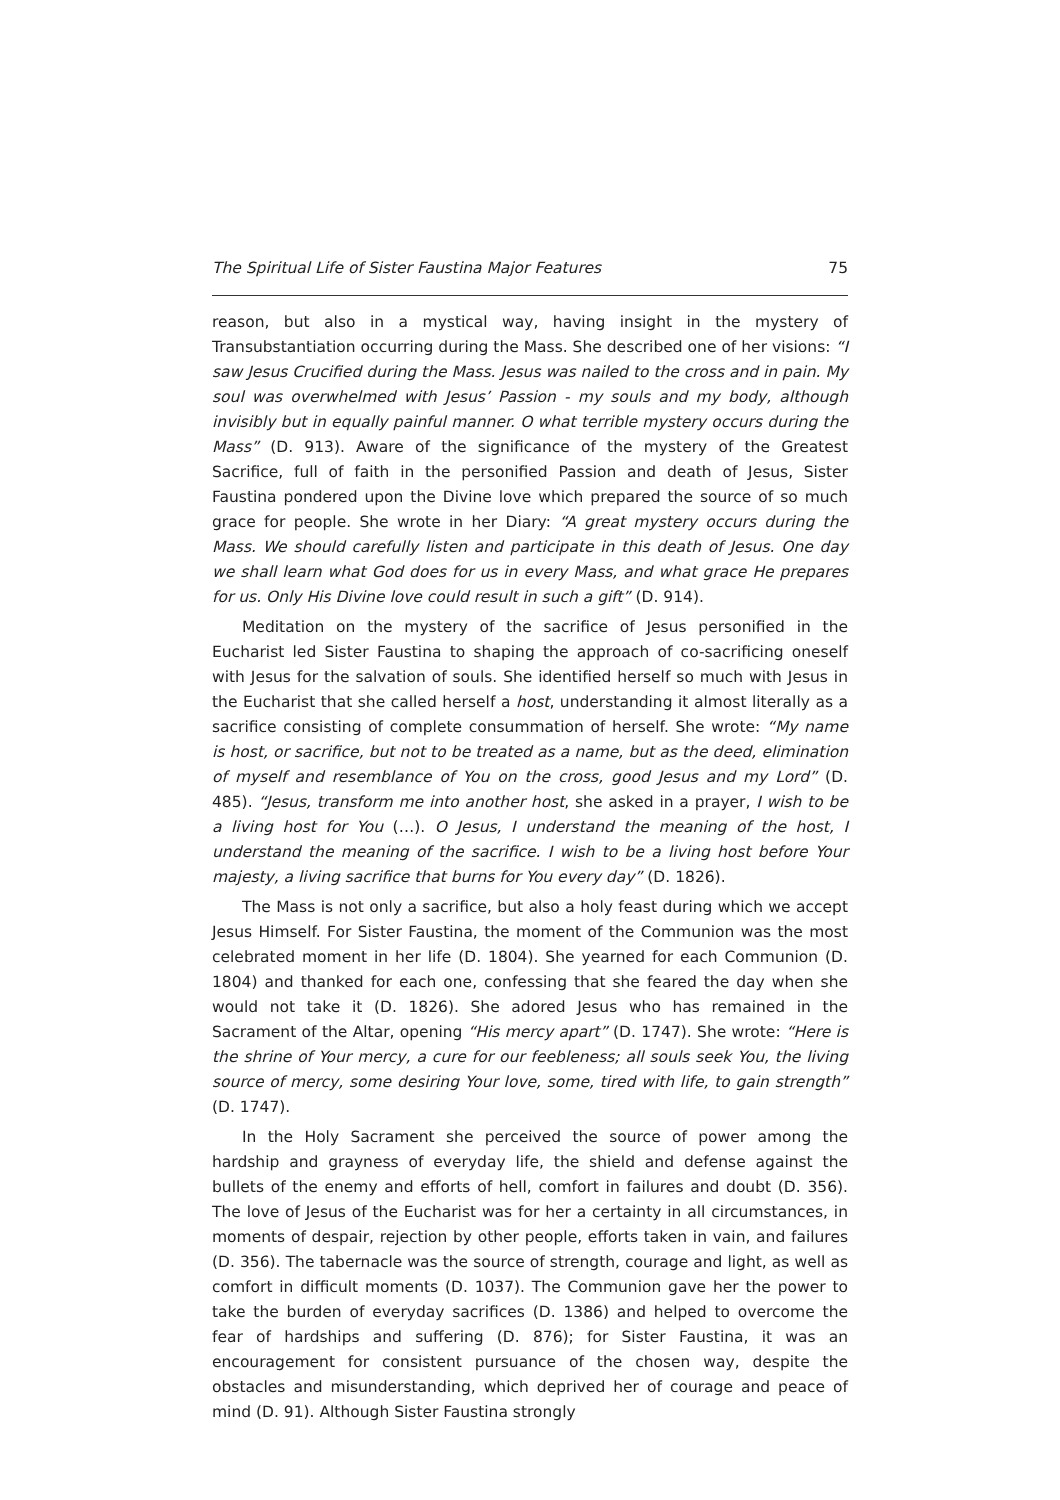The Spiritual Life of Sister Faustina Major Features 75
reason, but also in a mystical way, having insight in the mystery of Transubstantiation occurring during the Mass. She described one of her visions: “I saw Jesus Crucified during the Mass. Jesus was nailed to the cross and in pain. My soul was overwhelmed with Jesus’ Passion - my souls and my body, although invisibly but in equally painful manner. O what terrible mystery occurs during the Mass” (D. 913). Aware of the significance of the mystery of the Greatest Sacrifice, full of faith in the personified Passion and death of Jesus, Sister Faustina pondered upon the Divine love which prepared the source of so much grace for people. She wrote in her Diary: “A great mystery occurs during the Mass. We should carefully listen and participate in this death of Jesus. One day we shall learn what God does for us in every Mass, and what grace He prepares for us. Only His Divine love could result in such a gift” (D. 914).
Meditation on the mystery of the sacrifice of Jesus personified in the Eucharist led Sister Faustina to shaping the approach of co-sacrificing oneself with Jesus for the salvation of souls. She identified herself so much with Jesus in the Eucharist that she called herself a host, understanding it almost literally as a sacrifice consisting of complete consummation of herself. She wrote: “My name is host, or sacrifice, but not to be treated as a name, but as the deed, elimination of myself and resemblance of You on the cross, good Jesus and my Lord” (D. 485). “Jesus, transform me into another host, she asked in a prayer, I wish to be a living host for You (…). O Jesus, I understand the meaning of the host, I understand the meaning of the sacrifice. I wish to be a living host before Your majesty, a living sacrifice that burns for You every day” (D. 1826).
The Mass is not only a sacrifice, but also a holy feast during which we accept Jesus Himself. For Sister Faustina, the moment of the Communion was the most celebrated moment in her life (D. 1804). She yearned for each Communion (D. 1804) and thanked for each one, confessing that she feared the day when she would not take it (D. 1826). She adored Jesus who has remained in the Sacrament of the Altar, opening “His mercy apart” (D. 1747). She wrote: “Here is the shrine of Your mercy, a cure for our feebleness; all souls seek You, the living source of mercy, some desiring Your love, some, tired with life, to gain strength” (D. 1747).
In the Holy Sacrament she perceived the source of power among the hardship and grayness of everyday life, the shield and defense against the bullets of the enemy and efforts of hell, comfort in failures and doubt (D. 356). The love of Jesus of the Eucharist was for her a certainty in all circumstances, in moments of despair, rejection by other people, efforts taken in vain, and failures (D. 356). The tabernacle was the source of strength, courage and light, as well as comfort in difficult moments (D. 1037). The Communion gave her the power to take the burden of everyday sacrifices (D. 1386) and helped to overcome the fear of hardships and suffering (D. 876); for Sister Faustina, it was an encouragement for consistent pursuance of the chosen way, despite the obstacles and misunderstanding, which deprived her of courage and peace of mind (D. 91). Although Sister Faustina strongly